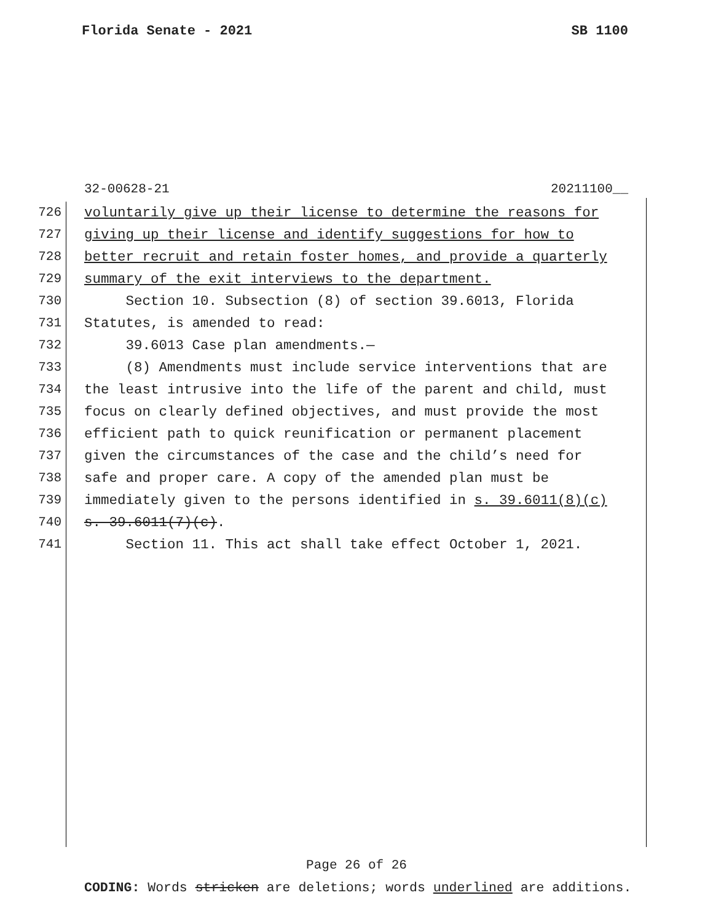Florida Senate - 2021 SB 1100
32-00628-21 20211100__
726 voluntarily give up their license to determine the reasons for
727 giving up their license and identify suggestions for how to
728 better recruit and retain foster homes, and provide a quarterly
729 summary of the exit interviews to the department.
730 Section 10. Subsection (8) of section 39.6013, Florida
731 Statutes, is amended to read:
732 39.6013 Case plan amendments.—
733 (8) Amendments must include service interventions that are
734 the least intrusive into the life of the parent and child, must
735 focus on clearly defined objectives, and must provide the most
736 efficient path to quick reunification or permanent placement
737 given the circumstances of the case and the child’s need for
738 safe and proper care. A copy of the amended plan must be
739 immediately given to the persons identified in s. 39.6011(8)(c)
740 s. 39.6011(7)(c).
741 Section 11. This act shall take effect October 1, 2021.
Page 26 of 26
CODING: Words stricken are deletions; words underlined are additions.